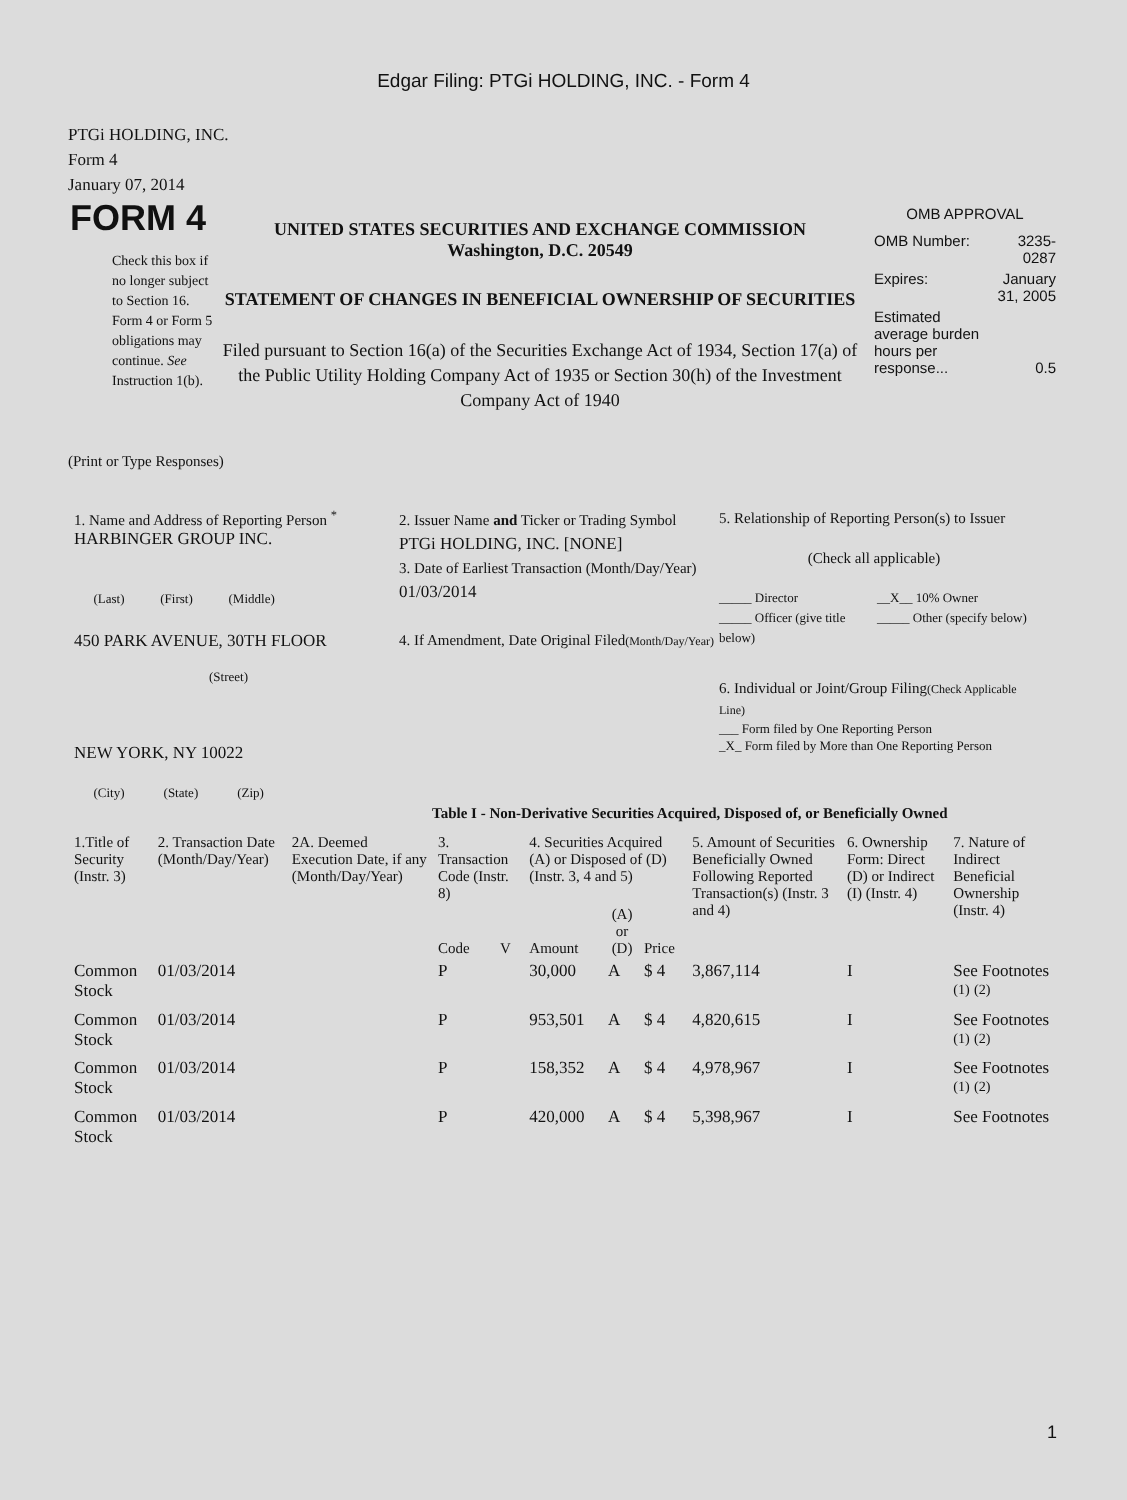Edgar Filing: PTGi HOLDING, INC. - Form 4
PTGi HOLDING, INC.
Form 4
January 07, 2014
FORM 4
Check this box if no longer subject to Section 16. Form 4 or Form 5 obligations may continue. See Instruction 1(b).
UNITED STATES SECURITIES AND EXCHANGE COMMISSION
Washington, D.C. 20549
STATEMENT OF CHANGES IN BENEFICIAL OWNERSHIP OF SECURITIES
Filed pursuant to Section 16(a) of the Securities Exchange Act of 1934, Section 17(a) of the Public Utility Holding Company Act of 1935 or Section 30(h) of the Investment Company Act of 1940
OMB APPROVAL
| OMB Number: | 3235-0287 |
| Expires: | January 31, 2005 |
| Estimated average burden hours per response... | 0.5 |
(Print or Type Responses)
1. Name and Address of Reporting Person <sup>*</sup>
HARBINGER GROUP INC.
(Last) (First) (Middle)
450 PARK AVENUE, 30TH FLOOR
(Street)
NEW YORK, NY 10022
(City) (State) (Zip)
2. Issuer Name and Ticker or Trading Symbol
PTGi HOLDING, INC. [NONE]
3. Date of Earliest Transaction (Month/Day/Year)
01/03/2014
4. If Amendment, Date Original Filed(Month/Day/Year)
5. Relationship of Reporting Person(s) to Issuer
(Check all applicable)
_____ Director
_____ Officer (give title below)
__X__ 10% Owner
_____ Other (specify below)
6. Individual or Joint/Group Filing(Check Applicable Line)
___ Form filed by One Reporting Person
_X_ Form filed by More than One Reporting Person
Table I - Non-Derivative Securities Acquired, Disposed of, or Beneficially Owned
| 1.Title of Security (Instr. 3) | 2. Transaction Date (Month/Day/Year) | 2A. Deemed Execution Date, if any (Month/Day/Year) | 3. Transaction Code (Instr. 8) | | 4. Securities Acquired (A) or Disposed of (D) (Instr. 3, 4 and 5) | | | 5. Amount of Securities Beneficially Owned Following Reported Transaction(s) (Instr. 3 and 4) | 6. Ownership Form: Direct (D) or Indirect (I) (Instr. 4) | 7. Nature of Indirect Beneficial Ownership (Instr. 4) |
| --- | --- | --- | --- | --- | --- | --- | --- | --- | --- | --- |
| | | | Code | V | Amount | (A) or (D) | Price | | | |
| Common Stock | 01/03/2014 | | P | | 30,000 | A | $ 4 | 3,867,114 | I | See Footnotes <sup>(1)</sup> <sup>(2)</sup> |
| Common Stock | 01/03/2014 | | P | | 953,501 | A | $ 4 | 4,820,615 | I | See Footnotes <sup>(1)</sup> <sup>(2)</sup> |
| Common Stock | 01/03/2014 | | P | | 158,352 | A | $ 4 | 4,978,967 | I | See Footnotes <sup>(1)</sup> <sup>(2)</sup> |
| Common Stock | 01/03/2014 | | P | | 420,000 | A | $ 4 | 5,398,967 | I | See Footnotes |
1